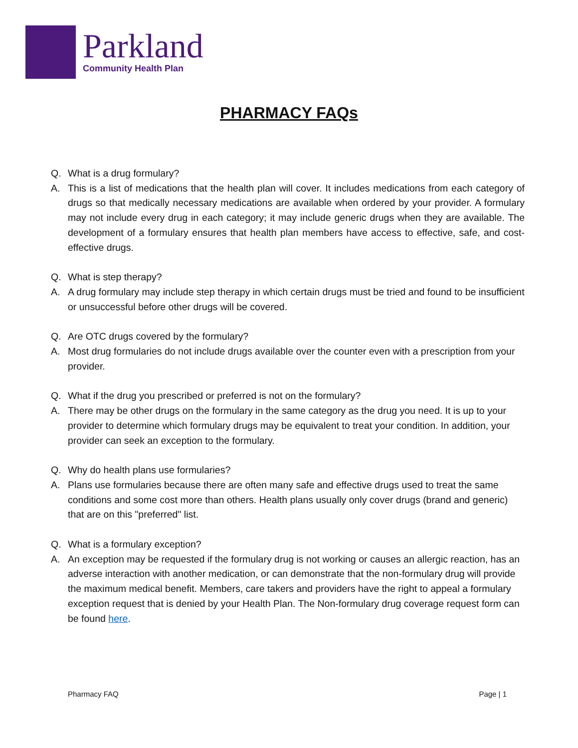Parkland
Community Health Plan
PHARMACY FAQs
Q. What is a drug formulary?
A. This is a list of medications that the health plan will cover. It includes medications from each category of drugs so that medically necessary medications are available when ordered by your provider. A formulary may not include every drug in each category; it may include generic drugs when they are available. The development of a formulary ensures that health plan members have access to effective, safe, and cost-effective drugs.
Q. What is step therapy?
A. A drug formulary may include step therapy in which certain drugs must be tried and found to be insufficient or unsuccessful before other drugs will be covered.
Q. Are OTC drugs covered by the formulary?
A. Most drug formularies do not include drugs available over the counter even with a prescription from your provider.
Q. What if the drug you prescribed or preferred is not on the formulary?
A. There may be other drugs on the formulary in the same category as the drug you need. It is up to your provider to determine which formulary drugs may be equivalent to treat your condition. In addition, your provider can seek an exception to the formulary.
Q. Why do health plans use formularies?
A. Plans use formularies because there are often many safe and effective drugs used to treat the same conditions and some cost more than others. Health plans usually only cover drugs (brand and generic) that are on this "preferred" list.
Q. What is a formulary exception?
A. An exception may be requested if the formulary drug is not working or causes an allergic reaction, has an adverse interaction with another medication, or can demonstrate that the non-formulary drug will provide the maximum medical benefit. Members, care takers and providers have the right to appeal a formulary exception request that is denied by your Health Plan. The Non-formulary drug coverage request form can be found here.
Pharmacy FAQ Page | 1